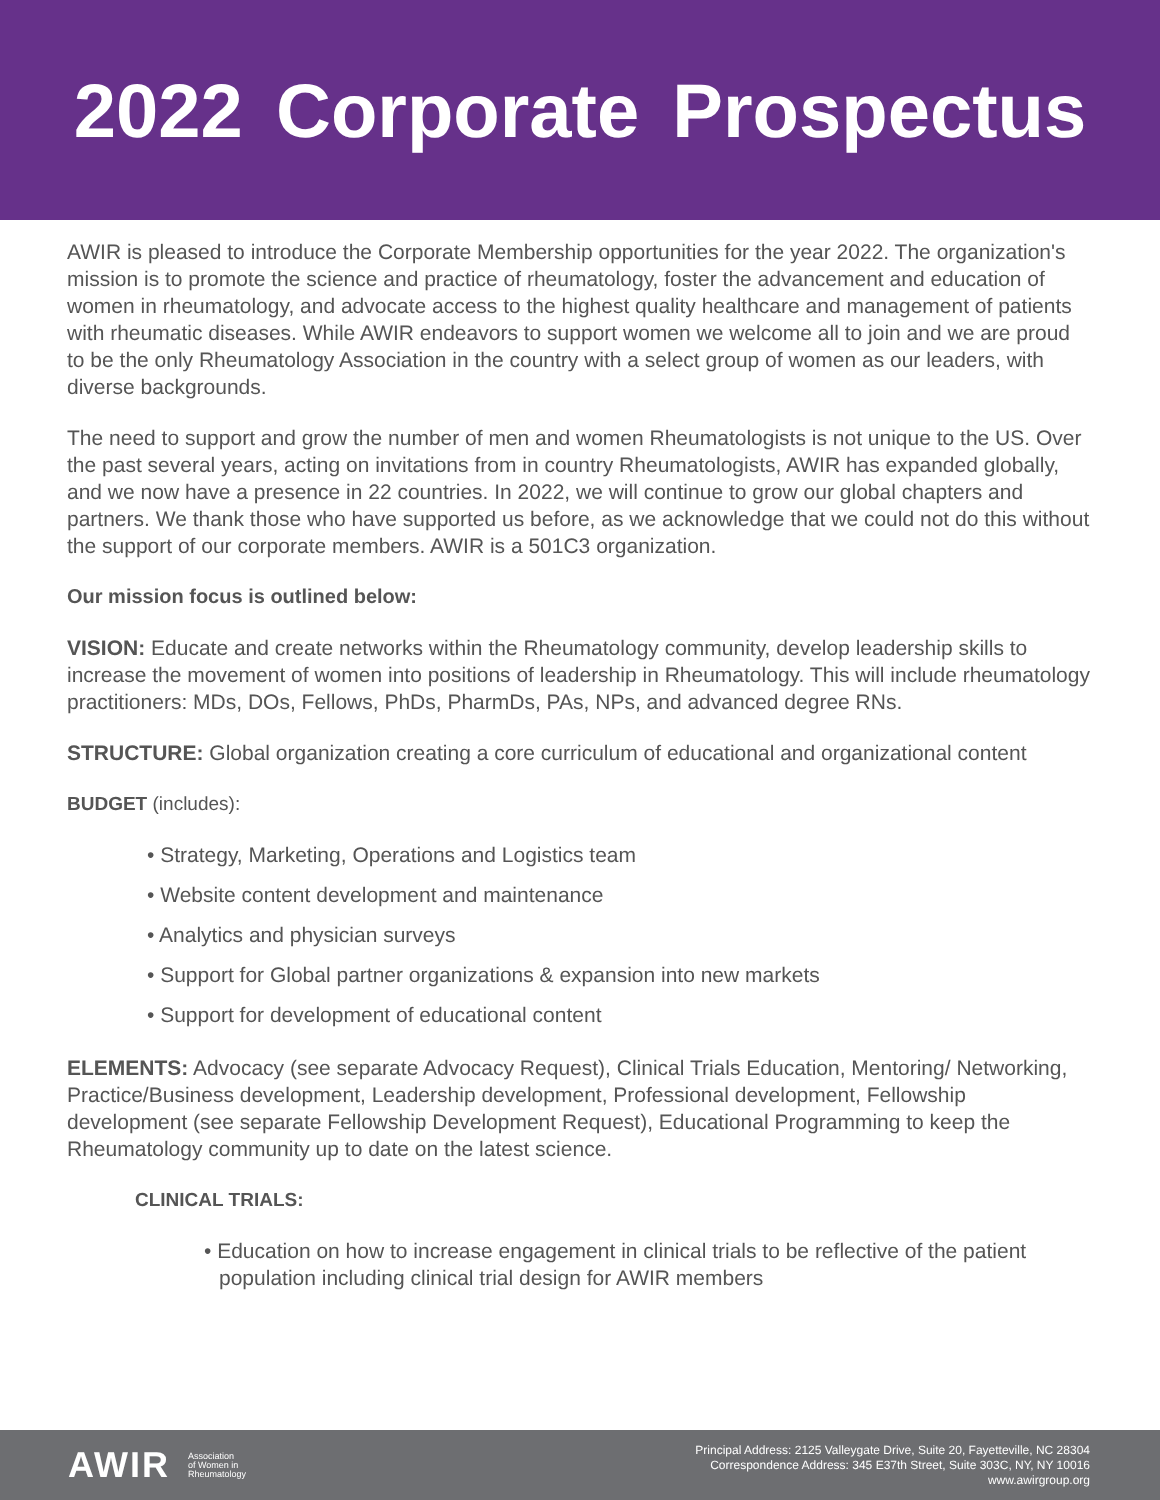2022 Corporate Prospectus
AWIR is pleased to introduce the Corporate Membership opportunities for the year 2022. The organization's mission is to promote the science and practice of rheumatology, foster the advancement and education of women in rheumatology, and advocate access to the highest quality healthcare and management of patients with rheumatic diseases. While AWIR endeavors to support women we welcome all to join and we are proud to be the only Rheumatology Association in the country with a select group of women as our leaders, with diverse backgrounds.
The need to support and grow the number of men and women Rheumatologists is not unique to the US. Over the past several years, acting on invitations from in country Rheumatologists, AWIR has expanded globally, and we now have a presence in 22 countries. In 2022, we will continue to grow our global chapters and partners. We thank those who have supported us before, as we acknowledge that we could not do this without the support of our corporate members. AWIR is a 501C3 organization.
Our mission focus is outlined below:
VISION: Educate and create networks within the Rheumatology community, develop leadership skills to increase the movement of women into positions of leadership in Rheumatology. This will include rheumatology practitioners: MDs, DOs, Fellows, PhDs, PharmDs, PAs, NPs, and advanced degree RNs.
STRUCTURE: Global organization creating a core curriculum of educational and organizational content
BUDGET (includes):
• Strategy, Marketing, Operations and Logistics team
• Website content development and maintenance
• Analytics and physician surveys
• Support for Global partner organizations & expansion into new markets
• Support for development of educational content
ELEMENTS: Advocacy (see separate Advocacy Request), Clinical Trials Education, Mentoring/ Networking, Practice/Business development, Leadership development, Professional development, Fellowship development (see separate Fellowship Development Request), Educational Programming to keep the Rheumatology community up to date on the latest science.
CLINICAL TRIALS:
• Education on how to increase engagement in clinical trials to be reflective of the patient population including clinical trial design for AWIR members
AWIR Association
of Women in
Rheumatology
Principal Address: 2125 Valleygate Drive, Suite 20, Fayetteville, NC 28304
Correspondence Address: 345 E37th Street, Suite 303C, NY, NY 10016
www.awirgroup.org